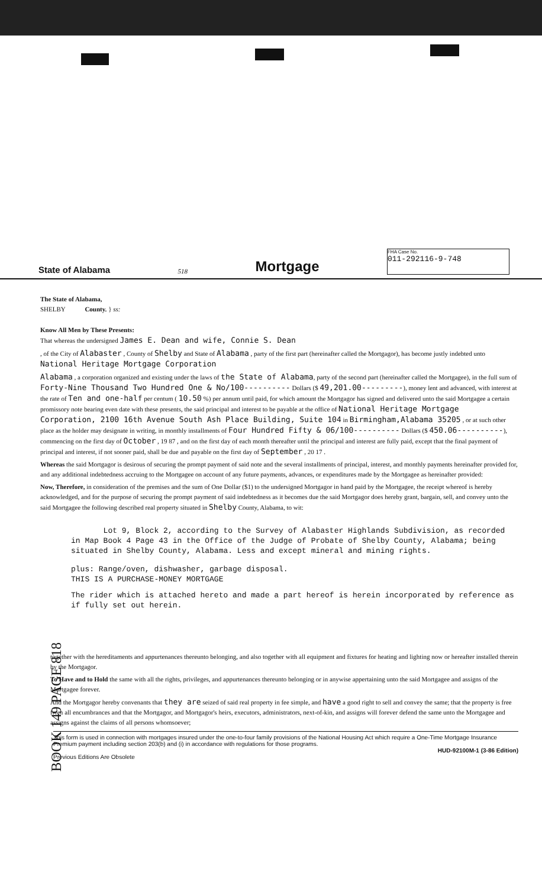State of Alabama 518 Mortgage
FHA Case No.
011-292116-9-748
The State of Alabama,
SHELBY County. } ss:
Know All Men by These Presents:
That whereas the undersigned James E. Dean and wife, Connie S. Dean
, of the City of Alabaster , County of Shelby and State of Alabama , party of the first part (hereinafter called the Mortgagor), has become justly indebted unto National Heritage Mortgage Corporation
Alabama , a corporation organized and existing under the laws of the State of Alabama, party of the second part (hereinafter called the Mortgagee), in the full sum of Forty-Nine Thousand Two Hundred One & No/100---------- Dollars ($ 49,201.00---------), money lent and advanced, with interest at the rate of Ten and one-half per centum ( 10.50 %) per annum until paid, for which amount the Mortgagor has signed and delivered unto the said Mortgagee a certain promissory note bearing even date with these presents, the said principal and interest to be payable at the office of National Heritage Mortgage Corporation, 2100 16th Avenue South Ash Place Building, Suite 104 in Birmingham,Alabama 35205 , or at such other place as the holder may designate in writing, in monthly installments of Four Hundred Fifty & 06/100---------- Dollars ($ 450.06----------), commencing on the first day of October , 19 87 , and on the first day of each month thereafter until the principal and interest are fully paid, except that the final payment of principal and interest, if not sooner paid, shall be due and payable on the first day of September , 20 17 .
Whereas the said Mortgagor is desirous of securing the prompt payment of said note and the several installments of principal, interest, and monthly payments hereinafter provided for, and any additional indebtedness accruing to the Mortgagee on account of any future payments, advances, or expenditures made by the Mortgagee as hereinafter provided:
Now, Therefore, in consideration of the premises and the sum of One Dollar ($1) to the undersigned Mortgagor in hand paid by the Mortgagee, the receipt whereof is hereby acknowledged, and for the purpose of securing the prompt payment of said indebtedness as it becomes due the said Mortgagor does hereby grant, bargain, sell, and convey unto the said Mortgagee the following described real property situated in Shelby County, Alabama, to wit:
BOOK 149 PAGE 818
Lot 9, Block 2, according to the Survey of Alabaster Highlands Subdivision, as recorded in Map Book 4 Page 43 in the Office of the Judge of Probate of Shelby County, Alabama; being situated in Shelby County, Alabama. Less and except mineral and mining rights.
plus: Range/oven, dishwasher, garbage disposal.
THIS IS A PURCHASE-MONEY MORTGAGE
The rider which is attached hereto and made a part hereof is herein incorporated by reference as if fully set out herein.
together with the hereditaments and appurtenances thereunto belonging, and also together with all equipment and fixtures for heating and lighting now or hereafter installed therein by the Mortgagor.
To Have and to Hold the same with all the rights, privileges, and appurtenances thereunto belonging or in anywise appertaining unto the said Mortgagee and assigns of the Mortgagee forever.
And the Mortgagor hereby convenants that they are seized of said real property in fee simple, and have a good right to sell and convey the same; that the property is free from all encumbrances and that the Mortgagor, and Mortgagor's heirs, executors, administrators, next-of-kin, and assigns will forever defend the same unto the Mortgagee and assigns against the claims of all persons whomsoever;
This form is used in connection with mortgages insured under the one-to-four family provisions of the National Housing Act which require a One-Time Mortgage Insurance Premium payment including section 203(b) and (i) in accordance with regulations for those programs.
HUD-92100M-1 (3-86 Edition)
Previous Editions Are Obsolete